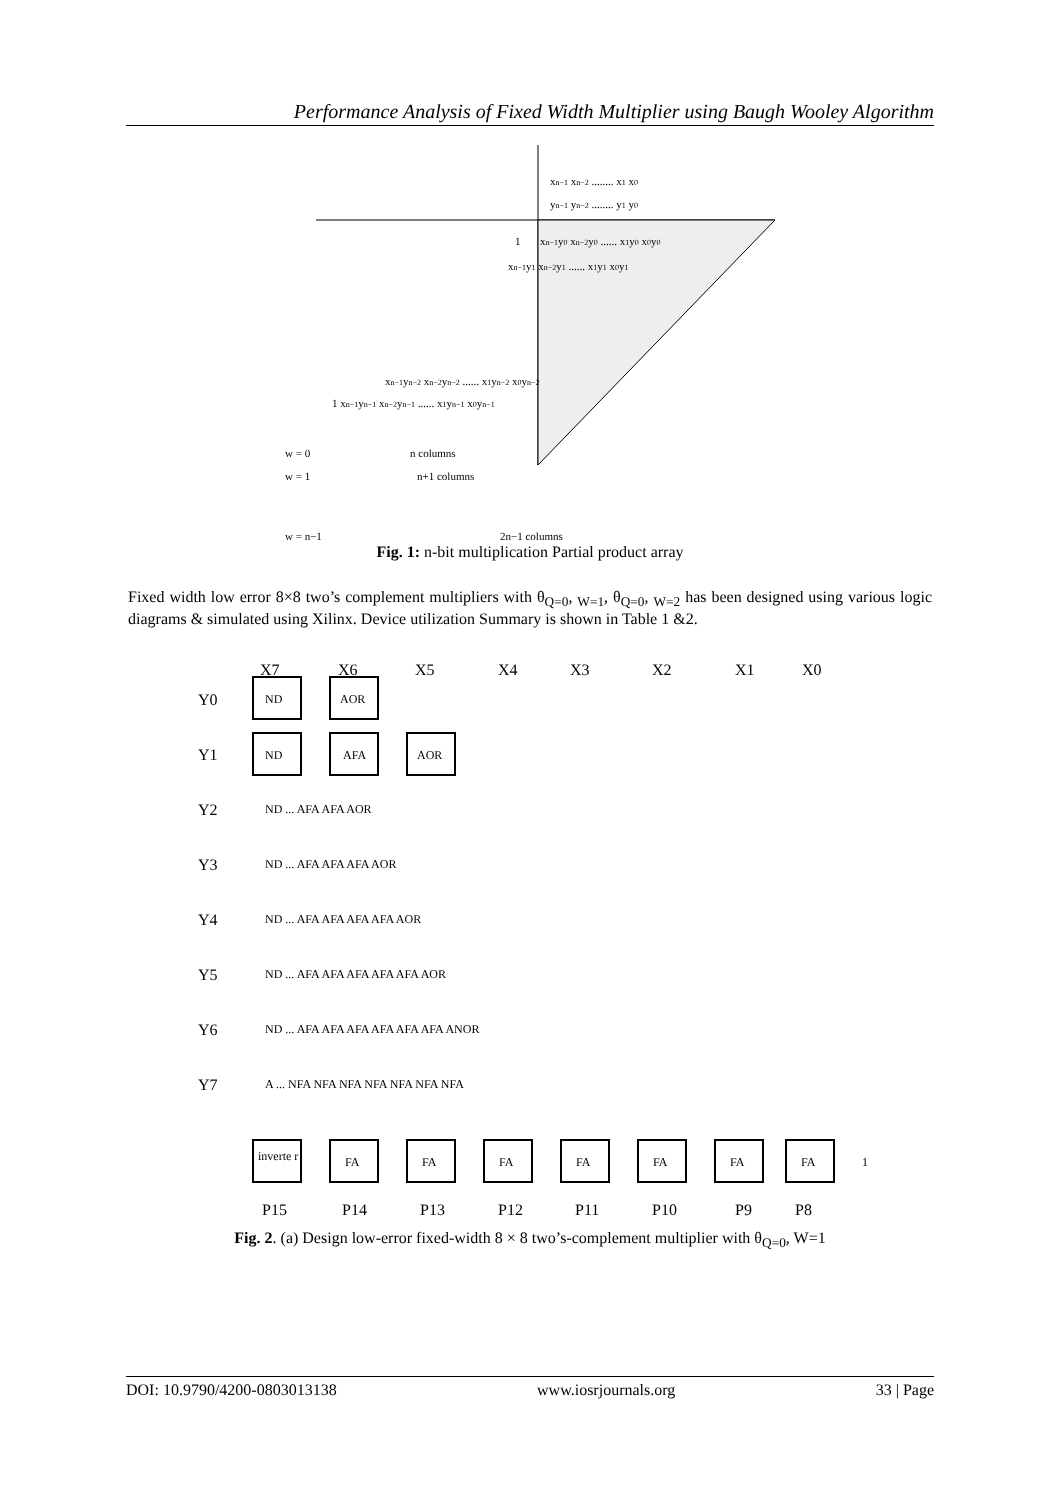Performance Analysis of Fixed Width Multiplier using Baugh Wooley Algorithm
xn−1 xn−2 ........ x1 x0
yn−1 yn−2 ........ y1 y0
1
xn−1y0 xn−2y0 ...... x1y0 x0y0
xn−1y1 xn−2y1 ...... x1y1 x0y1
xn−1yn−2 xn−2yn−2 ...... x1yn−2 x0yn−2
1 xn−1yn−1 xn−2yn−1 ...... x1yn−1 x0yn−1
w = 0
n columns
w = 1
n+1 columns
w = n−1
2n−1 columns
Fig. 1: n-bit multiplication Partial product array
Fixed width low error 8×8 two’s complement multipliers with θ<sub>Q=0</sub>, <sub>W=1</sub>, θ<sub>Q=0</sub>, <sub>W=2</sub> has been designed using various logic diagrams & simulated using Xilinx. Device utilization Summary is shown in Table 1 &2.
X7
X6
X5
X4
X3
X2
X1
X0
Y0
Y1
Y2
Y3
Y4
Y5
Y6
Y7
P15
P14
P13
P12
P11
P10
P9
P8
ND
AOR
ND
AFA
AOR
ND ... AFA AFA AOR
ND ... AFA AFA AFA AOR
ND ... AFA AFA AFA AFA AOR
ND ... AFA AFA AFA AFA AFA AOR
ND ... AFA AFA AFA AFA AFA AFA ANOR
A ... NFA NFA NFA NFA NFA NFA NFA
inverte r
FA
FA
FA
FA
FA
FA
FA
1
Fig. 2. (a) Design low-error fixed-width 8 × 8 two’s-complement multiplier with θ<sub>Q=0</sub>, W=1
DOI: 10.9790/4200-0803013138 www.iosrjournals.org 33 | Page